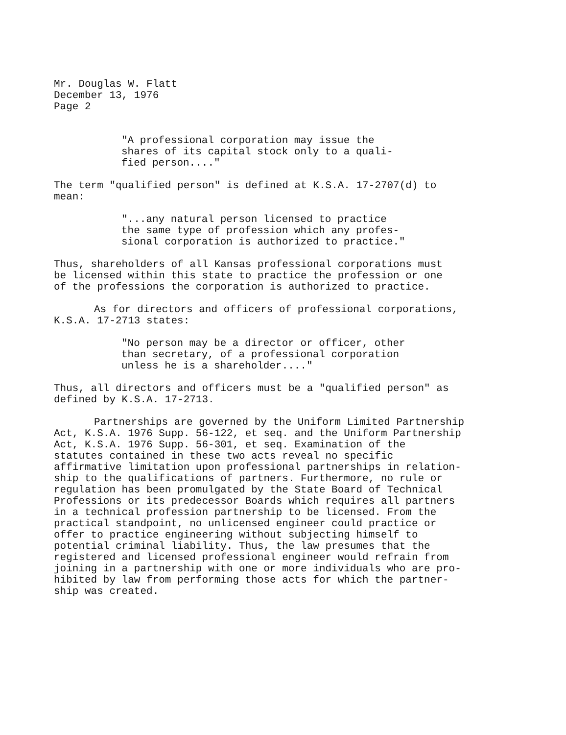Mr. Douglas W. Flatt December 13, 1976 Page 2
"A professional corporation may issue the shares of its capital stock only to a quali- fied person...."
The term "qualified person" is defined at K.S.A. 17-2707(d) to mean:
"...any natural person licensed to practice the same type of profession which any profes- sional corporation is authorized to practice."
Thus, shareholders of all Kansas professional corporations must be licensed within this state to practice the profession or one of the professions the corporation is authorized to practice.
As for directors and officers of professional corporations, K.S.A. 17-2713 states:
"No person may be a director or officer, other than secretary, of a professional corporation unless he is a shareholder...."
Thus, all directors and officers must be a "qualified person" as defined by K.S.A. 17-2713.
Partnerships are governed by the Uniform Limited Partnership Act, K.S.A. 1976 Supp. 56-122, et seq. and the Uniform Partnership Act, K.S.A. 1976 Supp. 56-301, et seq. Examination of the statutes contained in these two acts reveal no specific affirmative limitation upon professional partnerships in relation- ship to the qualifications of partners. Furthermore, no rule or regulation has been promulgated by the State Board of Technical Professions or its predecessor Boards which requires all partners in a technical profession partnership to be licensed. From the practical standpoint, no unlicensed engineer could practice or offer to practice engineering without subjecting himself to potential criminal liability. Thus, the law presumes that the registered and licensed professional engineer would refrain from joining in a partnership with one or more individuals who are pro- hibited by law from performing those acts for which the partner- ship was created.